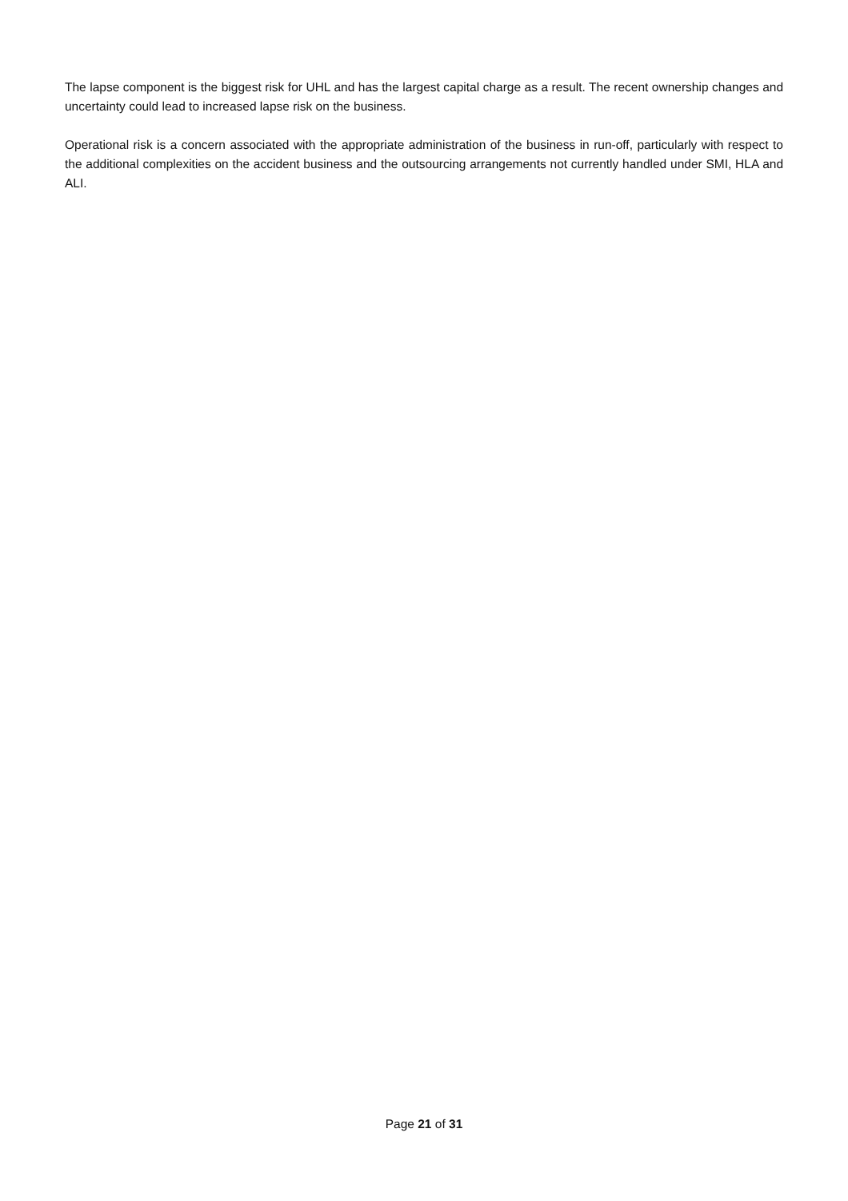The lapse component is the biggest risk for UHL and has the largest capital charge as a result. The recent ownership changes and uncertainty could lead to increased lapse risk on the business.
Operational risk is a concern associated with the appropriate administration of the business in run-off, particularly with respect to the additional complexities on the accident business and the outsourcing arrangements not currently handled under SMI, HLA and ALI.
Page 21 of 31